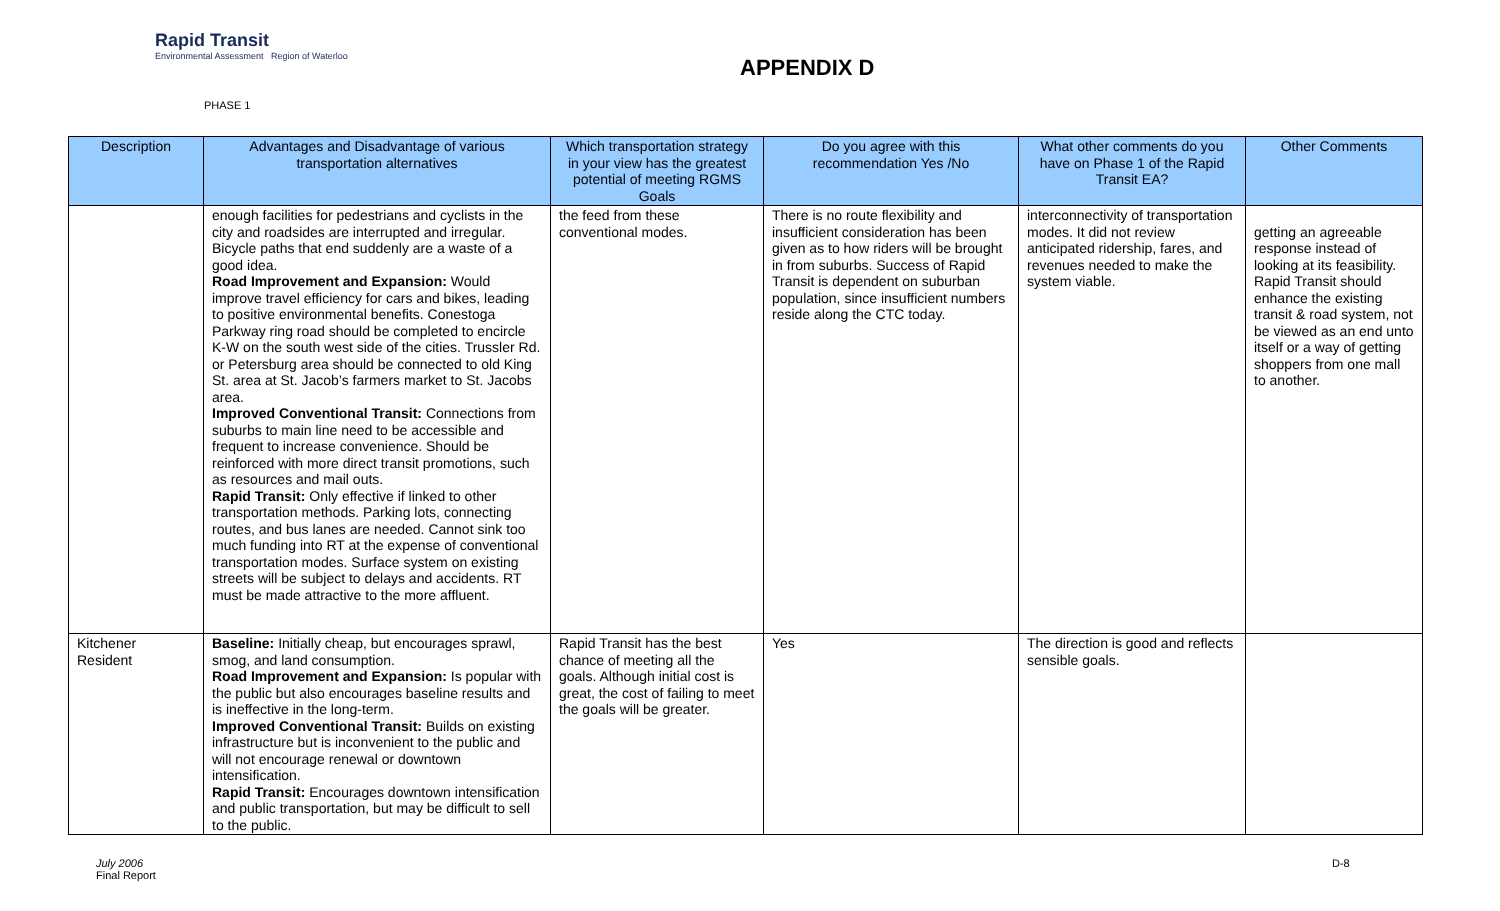Rapid Transit
Environmental Assessment Region of Waterloo
APPENDIX D
PHASE 1
| Description | Advantages and Disadvantage of various transportation alternatives | Which transportation strategy in your view has the greatest potential of meeting RGMS Goals | Do you agree with this recommendation Yes /No | What other comments do you have on Phase 1 of the Rapid Transit EA? | Other Comments |
| --- | --- | --- | --- | --- | --- |
| | enough facilities for pedestrians and cyclists in the city and roadsides are interrupted and irregular. Bicycle paths that end suddenly are a waste of a good idea. Road Improvement and Expansion: Would improve travel efficiency for cars and bikes, leading to positive environmental benefits. Conestoga Parkway ring road should be completed to encircle K-W on the south west side of the cities. Trussler Rd. or Petersburg area should be connected to old King St. area at St. Jacob’s farmers market to St. Jacobs area. Improved Conventional Transit: Connections from suburbs to main line need to be accessible and frequent to increase convenience. Should be reinforced with more direct transit promotions, such as resources and mail outs. Rapid Transit: Only effective if linked to other transportation methods. Parking lots, connecting routes, and bus lanes are needed. Cannot sink too much funding into RT at the expense of conventional transportation modes. Surface system on existing streets will be subject to delays and accidents. RT must be made attractive to the more affluent. | the feed from these conventional modes. | There is no route flexibility and insufficient consideration has been given as to how riders will be brought in from suburbs. Success of Rapid Transit is dependent on suburban population, since insufficient numbers reside along the CTC today. | interconnectivity of transportation modes. It did not review anticipated ridership, fares, and revenues needed to make the system viable. | getting an agreeable response instead of looking at its feasibility. Rapid Transit should enhance the existing transit & road system, not be viewed as an end unto itself or a way of getting shoppers from one mall to another. |
| Kitchener Resident | Baseline: Initially cheap, but encourages sprawl, smog, and land consumption. Road Improvement and Expansion: Is popular with the public but also encourages baseline results and is ineffective in the long-term. Improved Conventional Transit: Builds on existing infrastructure but is inconvenient to the public and will not encourage renewal or downtown intensification. Rapid Transit: Encourages downtown intensification and public transportation, but may be difficult to sell to the public. | Rapid Transit has the best chance of meeting all the goals. Although initial cost is great, the cost of failing to meet the goals will be greater. | Yes | The direction is good and reflects sensible goals. | |
July 2006
Final Report
D-8